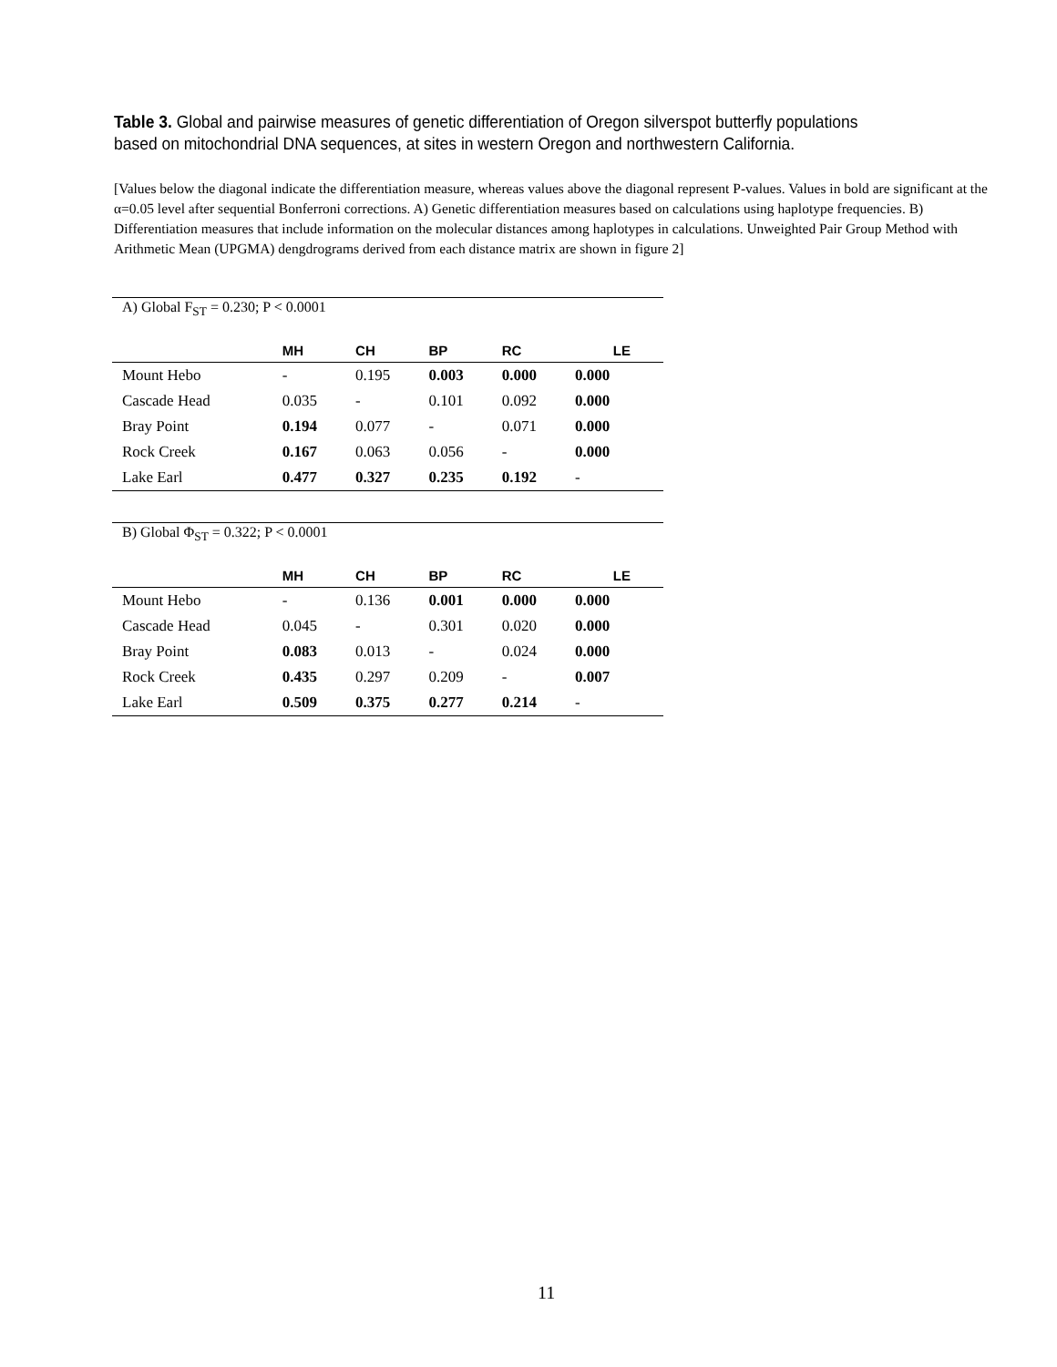Table 3. Global and pairwise measures of genetic differentiation of Oregon silverspot butterfly populations based on mitochondrial DNA sequences, at sites in western Oregon and northwestern California.
[Values below the diagonal indicate the differentiation measure, whereas values above the diagonal represent P-values. Values in bold are significant at the α=0.05 level after sequential Bonferroni corrections. A) Genetic differentiation measures based on calculations using haplotype frequencies. B) Differentiation measures that include information on the molecular distances among haplotypes in calculations. Unweighted Pair Group Method with Arithmetic Mean (UPGMA) dengdrograms derived from each distance matrix are shown in figure 2]
| A) Global F<sub>ST</sub> = 0.230; P < 0.0001 | | | | | |
| | MH | CH | BP | RC | LE |
| Mount Hebo | - | 0.195 | 0.003 | 0.000 | 0.000 |
| Cascade Head | 0.035 | - | 0.101 | 0.092 | 0.000 |
| Bray Point | 0.194 | 0.077 | - | 0.071 | 0.000 |
| Rock Creek | 0.167 | 0.063 | 0.056 | - | 0.000 |
| Lake Earl | 0.477 | 0.327 | 0.235 | 0.192 | - |
| B) Global Φ<sub>ST</sub> = 0.322; P < 0.0001 | | | | | |
| | MH | CH | BP | RC | LE |
| Mount Hebo | - | 0.136 | 0.001 | 0.000 | 0.000 |
| Cascade Head | 0.045 | - | 0.301 | 0.020 | 0.000 |
| Bray Point | 0.083 | 0.013 | - | 0.024 | 0.000 |
| Rock Creek | 0.435 | 0.297 | 0.209 | - | 0.007 |
| Lake Earl | 0.509 | 0.375 | 0.277 | 0.214 | - |
11